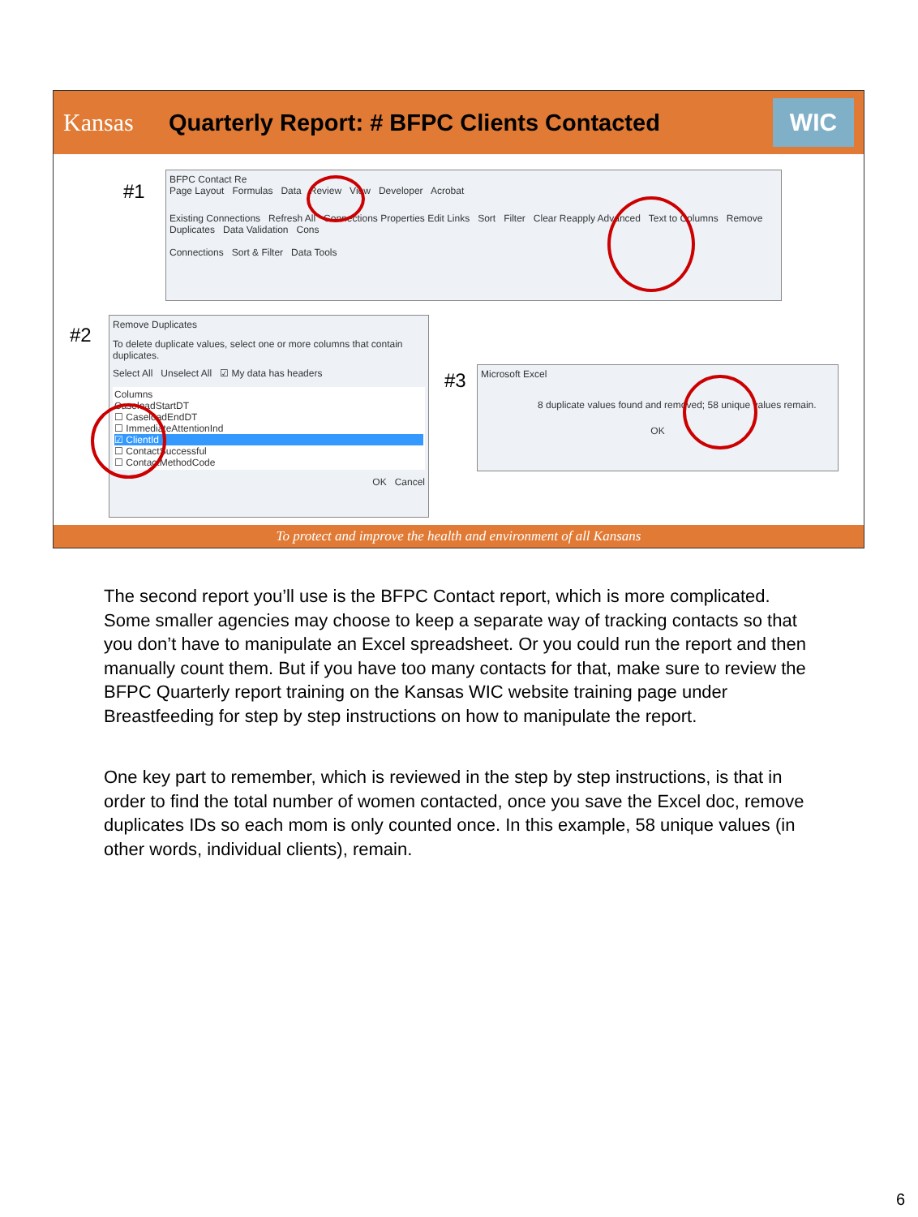Kansas
Quarterly Report: # BFPC Clients Contacted
WIC
#1
BFPC Contact Re
Page Layout Formulas Data Review View Developer Acrobat
Existing Connections Refresh All Connections Properties Edit Links Sort Filter Clear Reapply Advanced Text to Columns Remove Duplicates Data Validation Cons
Connections Sort & Filter Data Tools
#2
Remove Duplicates
To delete duplicate values, select one or more columns that contain duplicates.
Select All Unselect All ☑ My data has headers
Columns
CaseloadStartDT
☐ CaseloadEndDT
☐ ImmediateAttentionInd
☑ ClientId
☐ ContactSuccessful
☐ ContactMethodCode
OK Cancel
#3
Microsoft Excel
8 duplicate values found and removed; 58 unique values remain.
OK
To protect and improve the health and environment of all Kansans
The second report you’ll use is the BFPC Contact report, which is more complicated. Some smaller agencies may choose to keep a separate way of tracking contacts so that you don’t have to manipulate an Excel spreadsheet. Or you could run the report and then manually count them. But if you have too many contacts for that, make sure to review the BFPC Quarterly report training on the Kansas WIC website training page under Breastfeeding for step by step instructions on how to manipulate the report.
One key part to remember, which is reviewed in the step by step instructions, is that in order to find the total number of women contacted, once you save the Excel doc, remove duplicates IDs so each mom is only counted once. In this example, 58 unique values (in other words, individual clients), remain.
6